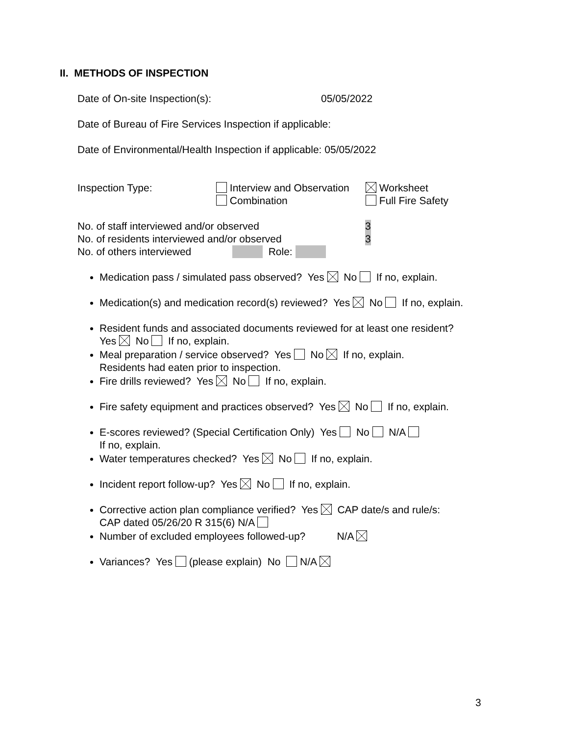II. METHODS OF INSPECTION
Date of On-site Inspection(s): 05/05/2022
Date of Bureau of Fire Services Inspection if applicable:
Date of Environmental/Health Inspection if applicable: 05/05/2022
Inspection Type: Interview and Observation
Combination
Worksheet
Full Fire Safety
No. of staff interviewed and/or observed 3
No. of residents interviewed and/or observed 3
No. of others interviewed Role:
Medication pass / simulated pass observed? Yes No If no, explain.
Medication(s) and medication record(s) reviewed? Yes No If no, explain.
Resident funds and associated documents reviewed for at least one resident?
Yes No If no, explain.
Meal preparation / service observed? Yes No If no, explain.
Residents had eaten prior to inspection.
Fire drills reviewed? Yes No If no, explain.
Fire safety equipment and practices observed? Yes No If no, explain.
E-scores reviewed? (Special Certification Only) Yes No N/A
If no, explain.
Water temperatures checked? Yes No If no, explain.
Incident report follow-up? Yes No If no, explain.
Corrective action plan compliance verified? Yes CAP date/s and rule/s:
CAP dated 05/26/20 R 315(6) N/A
Number of excluded employees followed-up? N/A
Variances? Yes (please explain) No N/A
3